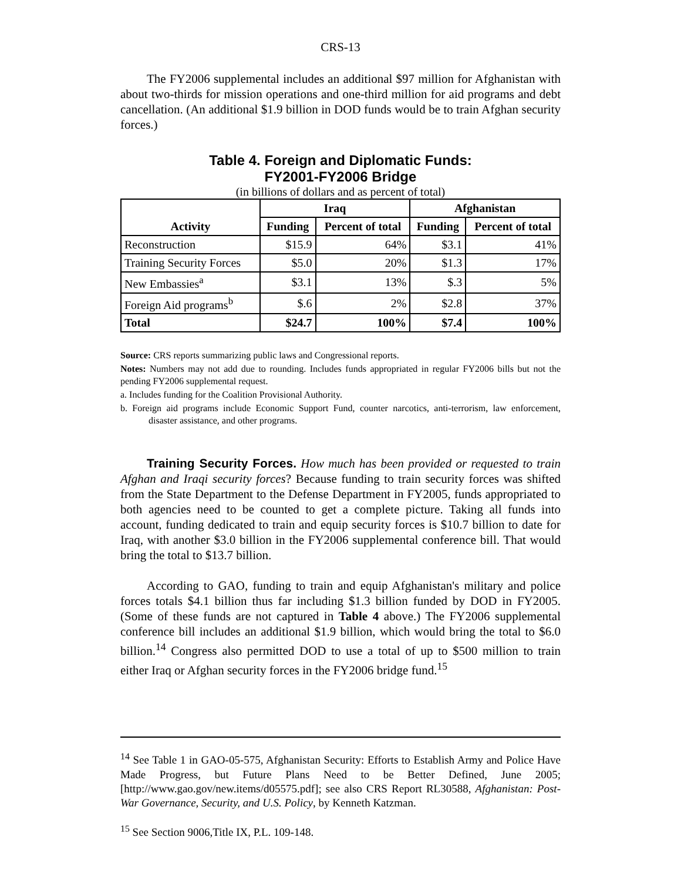CRS-13
The FY2006 supplemental includes an additional $97 million for Afghanistan with about two-thirds for mission operations and one-third million for aid programs and debt cancellation. (An additional $1.9 billion in DOD funds would be to train Afghan security forces.)
Table 4. Foreign and Diplomatic Funds:
FY2001-FY2006 Bridge
(in billions of dollars and as percent of total)
| Activity | Iraq | | Afghanistan | |
| --- | --- | --- | --- | --- |
| | Funding | Percent of total | Funding | Percent of total |
| Reconstruction | $15.9 | 64% | $3.1 | 41% |
| Training Security Forces | $5.0 | 20% | $1.3 | 17% |
| New Embassies<sup>a</sup> | $3.1 | 13% | $.3 | 5% |
| Foreign Aid programs<sup>b</sup> | $.6 | 2% | $2.8 | 37% |
| Total | $24.7 | 100% | $7.4 | 100% |
Source: CRS reports summarizing public laws and Congressional reports.
Notes: Numbers may not add due to rounding. Includes funds appropriated in regular FY2006 bills but not the pending FY2006 supplemental request.
a. Includes funding for the Coalition Provisional Authority.
b. Foreign aid programs include Economic Support Fund, counter narcotics, anti-terrorism, law enforcement, disaster assistance, and other programs.
Training Security Forces. How much has been provided or requested to train Afghan and Iraqi security forces? Because funding to train security forces was shifted from the State Department to the Defense Department in FY2005, funds appropriated to both agencies need to be counted to get a complete picture. Taking all funds into account, funding dedicated to train and equip security forces is $10.7 billion to date for Iraq, with another $3.0 billion in the FY2006 supplemental conference bill. That would bring the total to $13.7 billion.
According to GAO, funding to train and equip Afghanistan's military and police forces totals $4.1 billion thus far including $1.3 billion funded by DOD in FY2005. (Some of these funds are not captured in Table 4 above.) The FY2006 supplemental conference bill includes an additional $1.9 billion, which would bring the total to $6.0 billion.<sup>14</sup> Congress also permitted DOD to use a total of up to $500 million to train either Iraq or Afghan security forces in the FY2006 bridge fund.<sup>15</sup>
<sup>14</sup> See Table 1 in GAO-05-575, Afghanistan Security: Efforts to Establish Army and Police Have Made Progress, but Future Plans Need to be Better Defined, June 2005; [http://www.gao.gov/new.items/d05575.pdf]; see also CRS Report RL30588, Afghanistan: Post-War Governance, Security, and U.S. Policy, by Kenneth Katzman.
<sup>15</sup> See Section 9006,Title IX, P.L. 109-148.